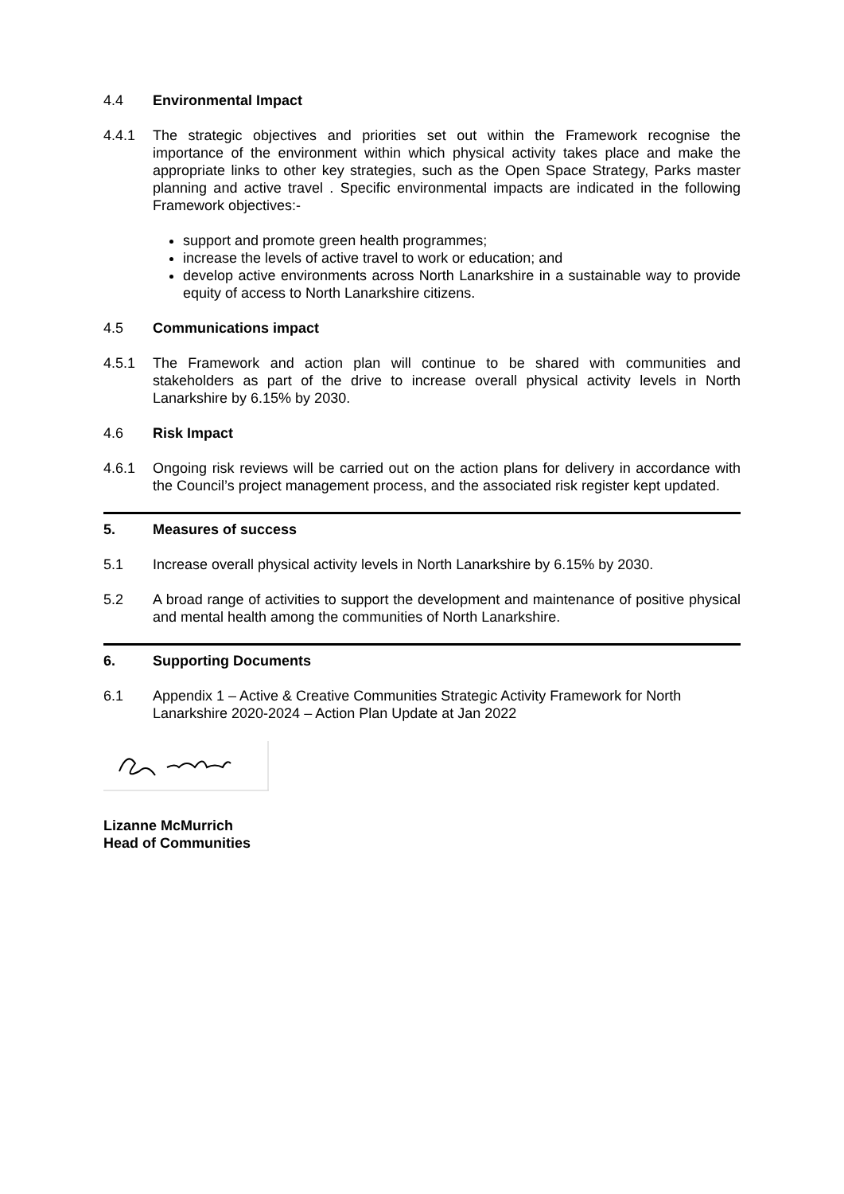4.4 Environmental Impact
4.4.1 The strategic objectives and priorities set out within the Framework recognise the importance of the environment within which physical activity takes place and make the appropriate links to other key strategies, such as the Open Space Strategy, Parks master planning and active travel . Specific environmental impacts are indicated in the following Framework objectives:-
support and promote green health programmes;
increase the levels of active travel to work or education; and
develop active environments across North Lanarkshire in a sustainable way to provide equity of access to North Lanarkshire citizens.
4.5 Communications impact
4.5.1 The Framework and action plan will continue to be shared with communities and stakeholders as part of the drive to increase overall physical activity levels in North Lanarkshire by 6.15% by 2030.
4.6 Risk Impact
4.6.1 Ongoing risk reviews will be carried out on the action plans for delivery in accordance with the Council’s project management process, and the associated risk register kept updated.
5. Measures of success
5.1 Increase overall physical activity levels in North Lanarkshire by 6.15% by 2030.
5.2 A broad range of activities to support the development and maintenance of positive physical and mental health among the communities of North Lanarkshire.
6. Supporting Documents
6.1 Appendix 1 – Active & Creative Communities Strategic Activity Framework for North Lanarkshire 2020-2024 – Action Plan Update at Jan 2022
Lizanne McMurrich
Head of Communities